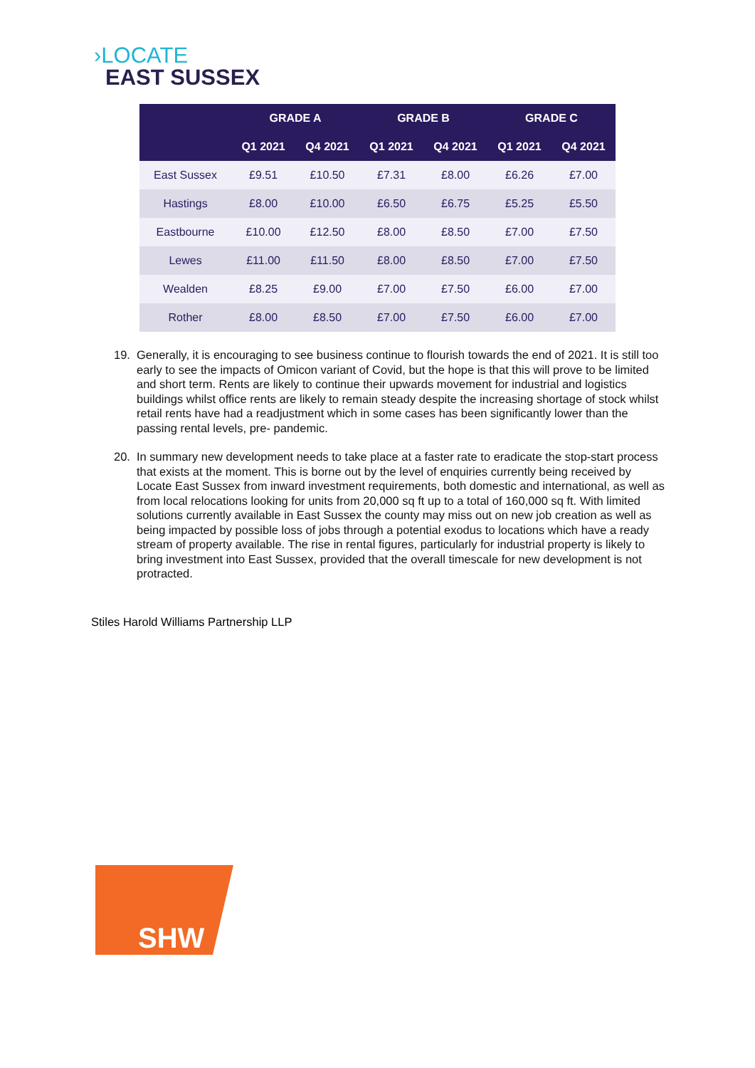›LOCATE
EAST SUSSEX
| | GRADE A | | GRADE B | | GRADE C | |
| --- | --- | --- | --- | --- | --- | --- |
| | Q1 2021 | Q4 2021 | Q1 2021 | Q4 2021 | Q1 2021 | Q4 2021 |
| East Sussex | £9.51 | £10.50 | £7.31 | £8.00 | £6.26 | £7.00 |
| Hastings | £8.00 | £10.00 | £6.50 | £6.75 | £5.25 | £5.50 |
| Eastbourne | £10.00 | £12.50 | £8.00 | £8.50 | £7.00 | £7.50 |
| Lewes | £11.00 | £11.50 | £8.00 | £8.50 | £7.00 | £7.50 |
| Wealden | £8.25 | £9.00 | £7.00 | £7.50 | £6.00 | £7.00 |
| Rother | £8.00 | £8.50 | £7.00 | £7.50 | £6.00 | £7.00 |
19. Generally, it is encouraging to see business continue to flourish towards the end of 2021. It is still too early to see the impacts of Omicon variant of Covid, but the hope is that this will prove to be limited and short term. Rents are likely to continue their upwards movement for industrial and logistics buildings whilst office rents are likely to remain steady despite the increasing shortage of stock whilst retail rents have had a readjustment which in some cases has been significantly lower than the passing rental levels, pre- pandemic.
20. In summary new development needs to take place at a faster rate to eradicate the stop-start process that exists at the moment. This is borne out by the level of enquiries currently being received by Locate East Sussex from inward investment requirements, both domestic and international, as well as from local relocations looking for units from 20,000 sq ft up to a total of 160,000 sq ft. With limited solutions currently available in East Sussex the county may miss out on new job creation as well as being impacted by possible loss of jobs through a potential exodus to locations which have a ready stream of property available. The rise in rental figures, particularly for industrial property is likely to bring investment into East Sussex, provided that the overall timescale for new development is not protracted.
Stiles Harold Williams Partnership LLP
SHW